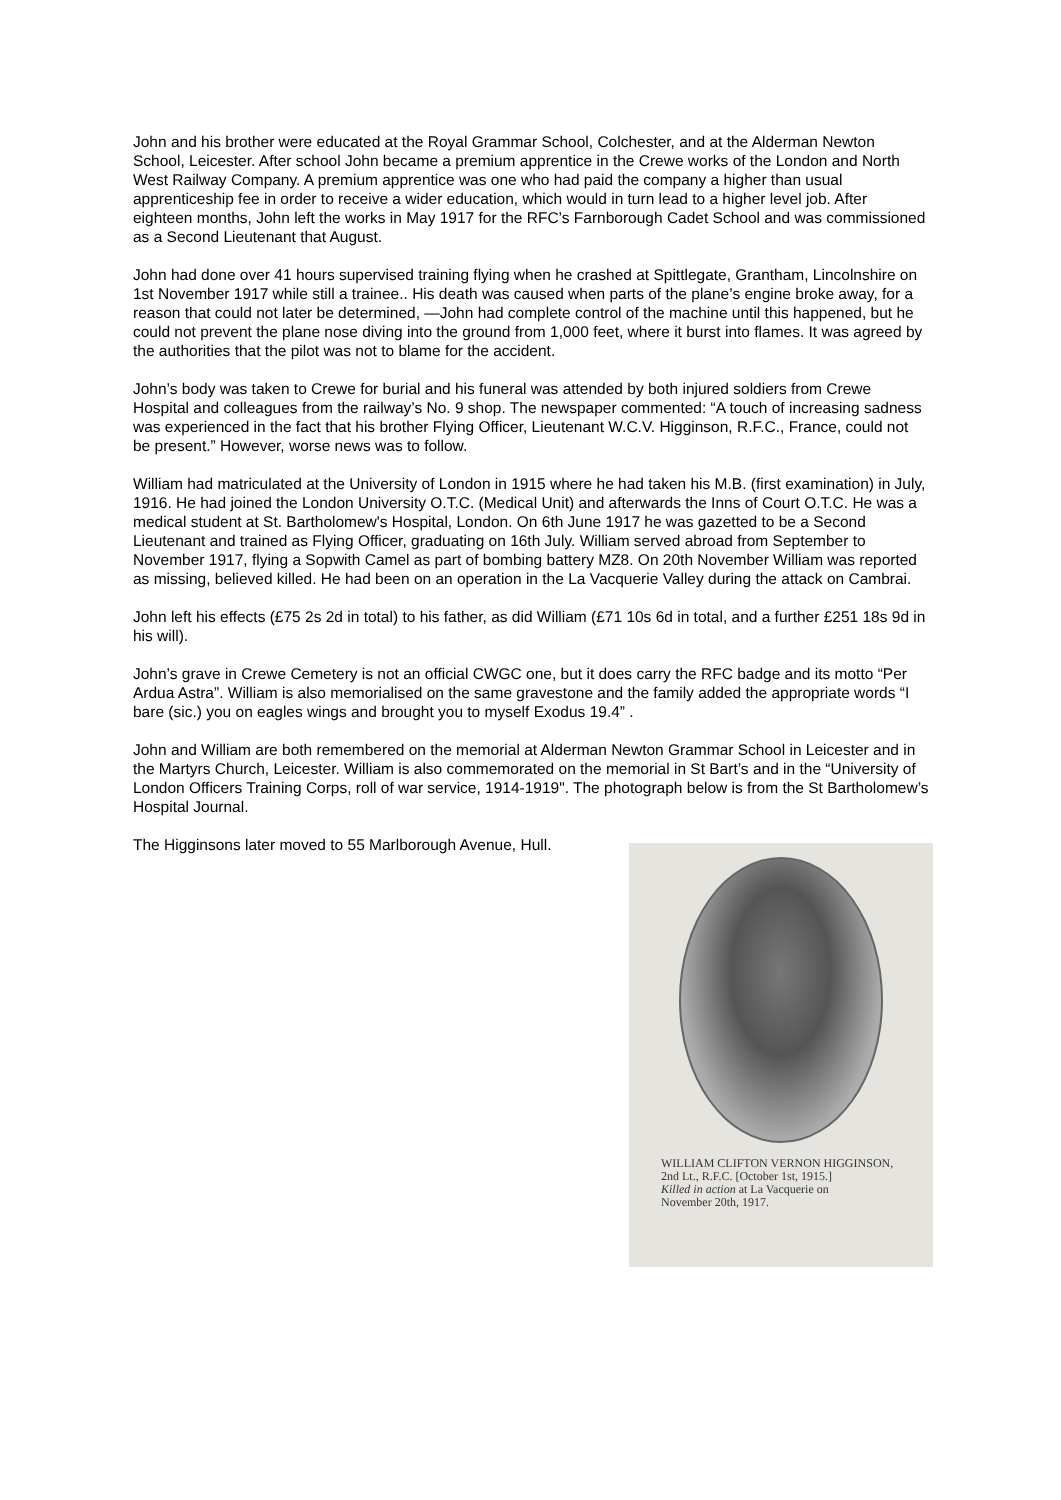John and his brother were educated at the Royal Grammar School, Colchester, and at the Alderman Newton School, Leicester. After school John became a premium apprentice in the Crewe works of the London and North West Railway Company. A premium apprentice was one who had paid the company a higher than usual apprenticeship fee in order to receive a wider education, which would in turn lead to a higher level job. After eighteen months, John left the works in May 1917 for the RFC’s Farnborough Cadet School and was commissioned as a Second Lieutenant that August.
John had done over 41 hours supervised training flying when he crashed at Spittlegate, Grantham, Lincolnshire on 1st November 1917 while still a trainee.. His death was caused when parts of the plane’s engine broke away, for a reason that could not later be determined, —John had complete control of the machine until this happened, but he could not prevent the plane nose diving into the ground from 1,000 feet, where it burst into flames. It was agreed by the authorities that the pilot was not to blame for the accident.
John’s body was taken to Crewe for burial and his funeral was attended by both injured soldiers from Crewe Hospital and colleagues from the railway’s No. 9 shop. The newspaper commented: “A touch of increasing sadness was experienced in the fact that his brother Flying Officer, Lieutenant W.C.V. Higginson, R.F.C., France, could not be present.” However, worse news was to follow.
William had matriculated at the University of London in 1915 where he had taken his M.B. (first examination) in July, 1916. He had joined the London University O.T.C. (Medical Unit) and afterwards the Inns of Court O.T.C. He was a medical student at St. Bartholomew's Hospital, London. On 6th June 1917 he was gazetted to be a Second Lieutenant and trained as Flying Officer, graduating on 16th July. William served abroad from September to November 1917, flying a Sopwith Camel as part of bombing battery MZ8. On 20th November William was reported as missing, believed killed. He had been on an operation in the La Vacquerie Valley during the attack on Cambrai.
John left his effects (£75 2s 2d in total) to his father, as did William (£71 10s 6d in total, and a further £251 18s 9d in his will).
John’s grave in Crewe Cemetery is not an official CWGC one, but it does carry the RFC badge and its motto “Per Ardua Astra”. William is also memorialised on the same gravestone and the family added the appropriate words “I bare (sic.) you on eagles wings and brought you to myself Exodus 19.4” .
John and William are both remembered on the memorial at Alderman Newton Grammar School in Leicester and in the Martyrs Church, Leicester. William is also commemorated on the memorial in St Bart’s and in the “University of London Officers Training Corps, roll of war service, 1914-1919". The photograph below is from the St Bartholomew’s Hospital Journal.
The Higginsons later moved to 55 Marlborough Avenue, Hull.
WILLIAM CLIFTON VERNON HIGGINSON,
2nd Lt., R.F.C. [October 1st, 1915.]
Killed in action at La Vacquerie on
November 20th, 1917.